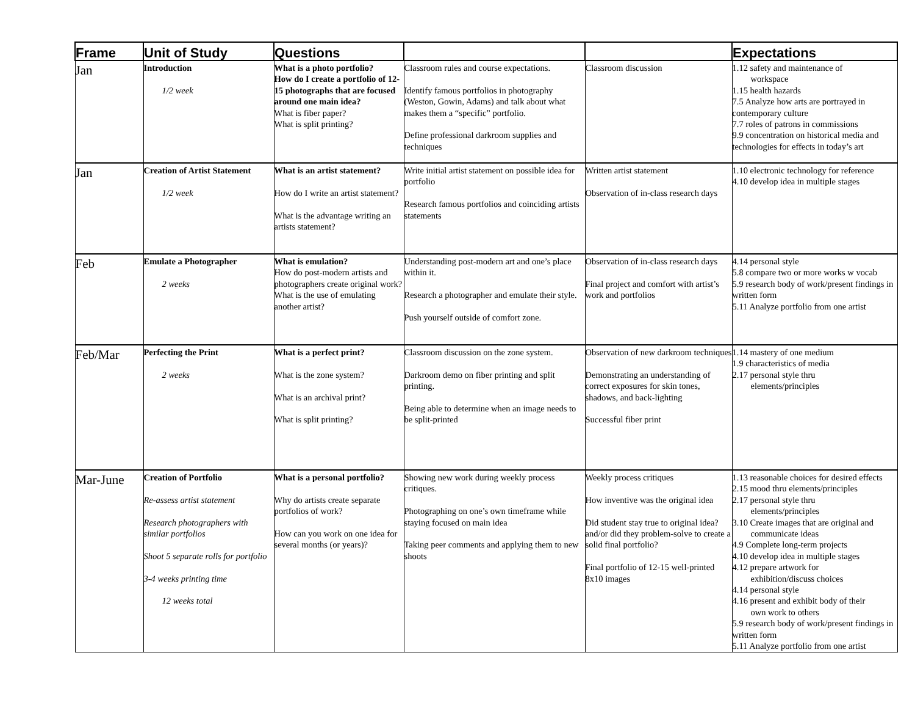| Frame | Unit of Study | Questions | | | Expectations |
| --- | --- | --- | --- | --- | --- |
| Jan | Introduction 1/2 week | What is a photo portfolio? How do I create a portfolio of 12-15 photographs that are focused around one main idea? What is fiber paper? What is split printing? | Classroom rules and course expectations. Identify famous portfolios in photography (Weston, Gowin, Adams) and talk about what makes them a “specific” portfolio. Define professional darkroom supplies and techniques | Classroom discussion | 1.12 safety and maintenance of workspace 1.15 health hazards 7.5 Analyze how arts are portrayed in contemporary culture 7.7 roles of patrons in commissions 9.9 concentration on historical media and technologies for effects in today’s art |
| Jan | Creation of Artist Statement 1/2 week | What is an artist statement? How do I write an artist statement? What is the advantage writing an artists statement? | Write initial artist statement on possible idea for portfolio Research famous portfolios and coinciding artists statements | Written artist statement Observation of in-class research days | 1.10 electronic technology for reference 4.10 develop idea in multiple stages |
| Feb | Emulate a Photographer 2 weeks | What is emulation? How do post-modern artists and photographers create original work? What is the use of emulating another artist? | Understanding post-modern art and one’s place within it. Research a photographer and emulate their style. Push yourself outside of comfort zone. | Observation of in-class research days Final project and comfort with artist’s work and portfolios | 4.14 personal style 5.8 compare two or more works w vocab 5.9 research body of work/present findings in written form 5.11 Analyze portfolio from one artist |
| Feb/Mar | Perfecting the Print 2 weeks | What is a perfect print? What is the zone system? What is an archival print? What is split printing? | Classroom discussion on the zone system. Darkroom demo on fiber printing and split printing. Being able to determine when an image needs to be split-printed | Observation of new darkroom techniques Demonstrating an understanding of correct exposures for skin tones, shadows, and back-lighting Successful fiber print | 1.14 mastery of one medium 1.9 characteristics of media 2.17 personal style thru elements/principles |
| Mar-June | Creation of Portfolio Re-assess artist statement Research photographers with similar portfolios Shoot 5 separate rolls for portfolio 3-4 weeks printing time 12 weeks total | What is a personal portfolio? Why do artists create separate portfolios of work? How can you work on one idea for several months (or years)? | Showing new work during weekly process critiques. Photographing on one’s own timeframe while staying focused on main idea Taking peer comments and applying them to new shoots | Weekly process critiques How inventive was the original idea Did student stay true to original idea? and/or did they problem-solve to create a solid final portfolio? Final portfolio of 12-15 well-printed 8x10 images | 1.13 reasonable choices for desired effects 2.15 mood thru elements/principles 2.17 personal style thru elements/principles 3.10 Create images that are original and communicate ideas 4.9 Complete long-term projects 4.10 develop idea in multiple stages 4.12 prepare artwork for exhibition/discuss choices 4.14 personal style 4.16 present and exhibit body of their own work to others 5.9 research body of work/present findings in written form 5.11 Analyze portfolio from one artist |